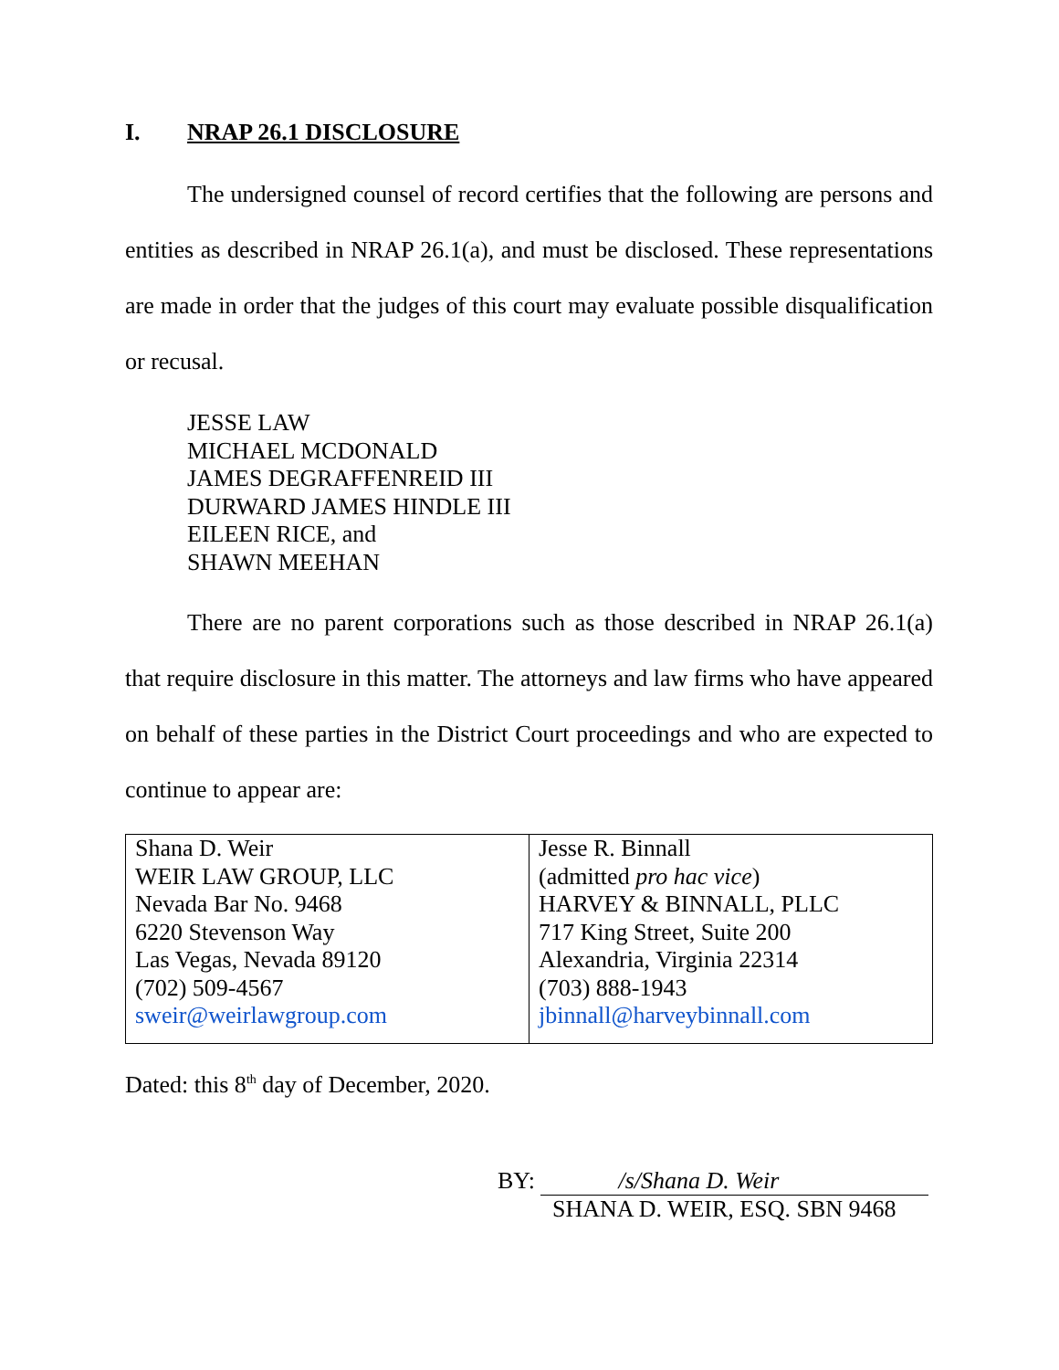I. NRAP 26.1 DISCLOSURE
The undersigned counsel of record certifies that the following are persons and entities as described in NRAP 26.1(a), and must be disclosed. These representations are made in order that the judges of this court may evaluate possible disqualification or recusal.
JESSE LAW
MICHAEL MCDONALD
JAMES DEGRAFFENREID III
DURWARD JAMES HINDLE III
EILEEN RICE, and
SHAWN MEEHAN
There are no parent corporations such as those described in NRAP 26.1(a) that require disclosure in this matter. The attorneys and law firms who have appeared on behalf of these parties in the District Court proceedings and who are expected to continue to appear are:
| Shana D. Weir WEIR LAW GROUP, LLC Nevada Bar No. 9468 6220 Stevenson Way Las Vegas, Nevada 89120 (702) 509-4567 sweir@weirlawgroup.com | Jesse R. Binnall (admitted pro hac vice ) HARVEY & BINNALL, PLLC 717 King Street, Suite 200 Alexandria, Virginia 22314 (703) 888-1943 jbinnall@harveybinnall.com |
Dated: this 8<sup>th</sup> day of December, 2020.
BY: /s/Shana D. Weir
SHANA D. WEIR, ESQ. SBN 9468